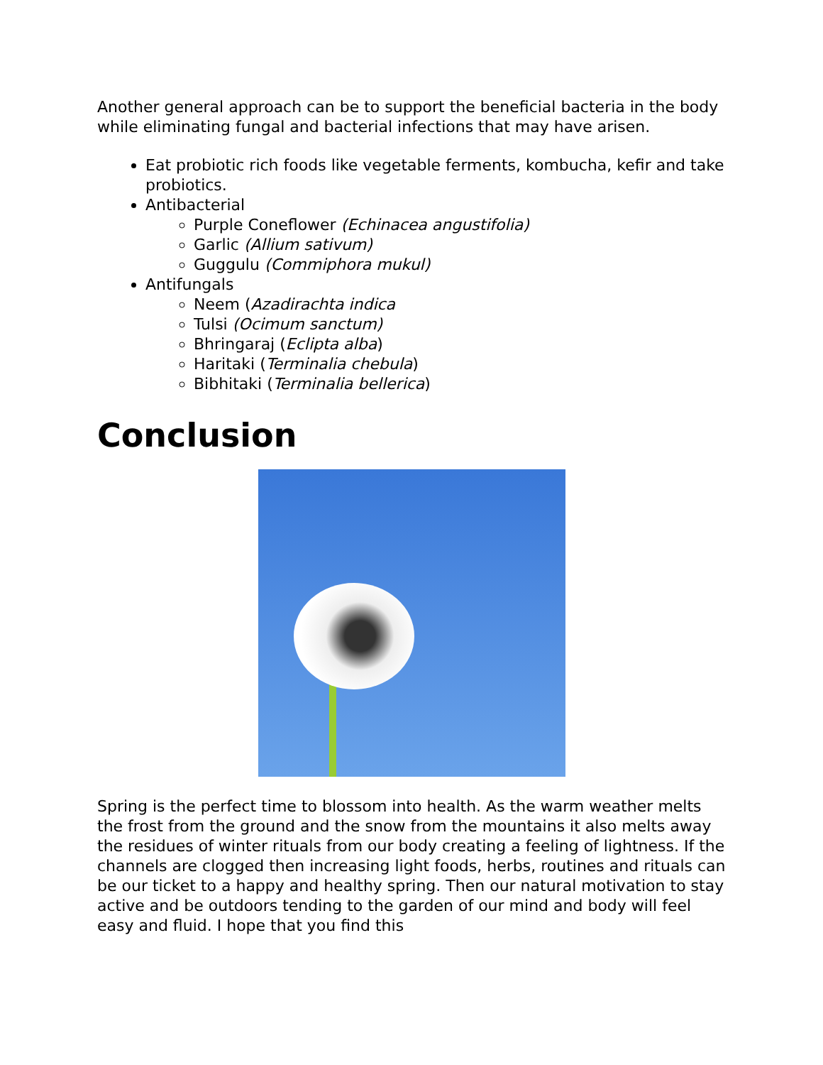Another general approach can be to support the beneficial bacteria in the body while eliminating fungal and bacterial infections that may have arisen.
Eat probiotic rich foods like vegetable ferments, kombucha, kefir and take probiotics.
Antibacterial
Purple Coneflower (Echinacea angustifolia)
Garlic (Allium sativum)
Guggulu (Commiphora mukul)
Antifungals
Neem (Azadirachta indica
Tulsi (Ocimum sanctum)
Bhringaraj (Eclipta alba)
Haritaki (Terminalia chebula)
Bibhitaki (Terminalia bellerica)
Conclusion
Spring is the perfect time to blossom into health. As the warm weather melts the frost from the ground and the snow from the mountains it also melts away the residues of winter rituals from our body creating a feeling of lightness. If the channels are clogged then increasing light foods, herbs, routines and rituals can be our ticket to a happy and healthy spring. Then our natural motivation to stay active and be outdoors tending to the garden of our mind and body will feel easy and fluid. I hope that you find this